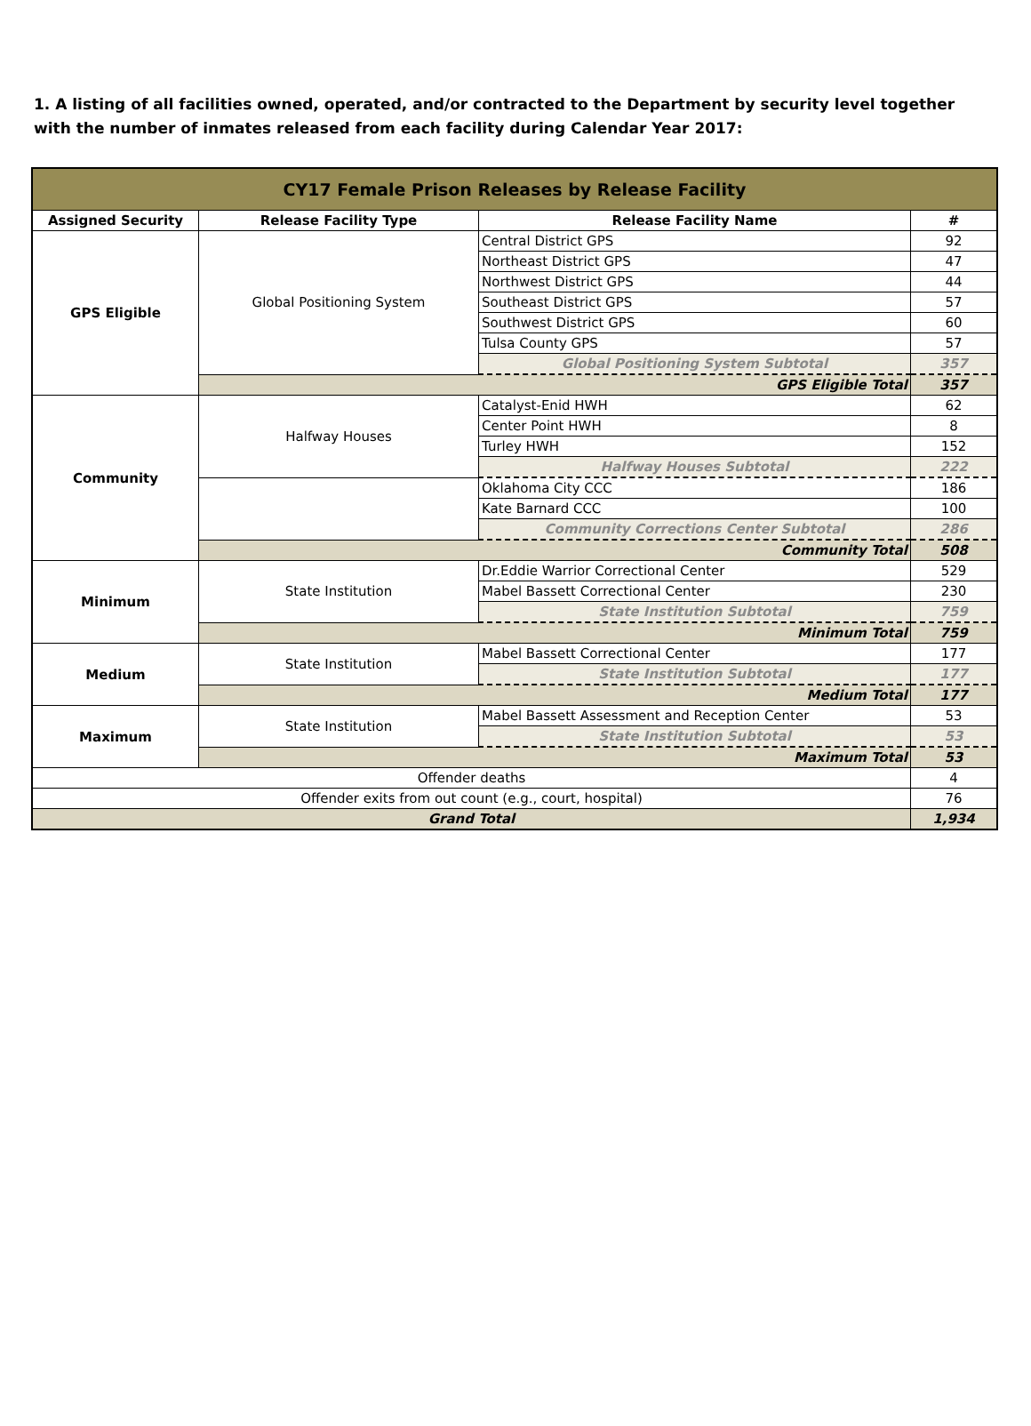1. A listing of all facilities owned, operated, and/or contracted to the Department by security level together with the number of inmates released from each facility during Calendar Year 2017:
| CY17 Female Prison Releases by Release Facility | | | |
| --- | --- | --- | --- |
| Assigned Security | Release Facility Type | Release Facility Name | # |
| GPS Eligible | Global Positioning System | Central District GPS | 92 |
| | | Northeast District GPS | 47 |
| | | Northwest District GPS | 44 |
| | | Southeast District GPS | 57 |
| | | Southwest District GPS | 60 |
| | | Tulsa County GPS | 57 |
| | | Global Positioning System Subtotal | 357 |
| | GPS Eligible Total | | 357 |
| Community | Halfway Houses | Catalyst-Enid HWH | 62 |
| | | Center Point HWH | 8 |
| | | Turley HWH | 152 |
| | | Halfway Houses Subtotal | 222 |
| | | Oklahoma City CCC | 186 |
| | | Kate Barnard CCC | 100 |
| | | Community Corrections Center Subtotal | 286 |
| | Community Total | | 508 |
| Minimum | State Institution | Dr.Eddie Warrior Correctional Center | 529 |
| | | Mabel Bassett Correctional Center | 230 |
| | | State Institution Subtotal | 759 |
| | Minimum Total | | 759 |
| Medium | State Institution | Mabel Bassett Correctional Center | 177 |
| | | State Institution Subtotal | 177 |
| | Medium Total | | 177 |
| Maximum | State Institution | Mabel Bassett Assessment and Reception Center | 53 |
| | | State Institution Subtotal | 53 |
| | Maximum Total | | 53 |
| Offender deaths | | | 4 |
| Offender exits from out count (e.g., court, hospital) | | | 76 |
| Grand Total | | | 1,934 |